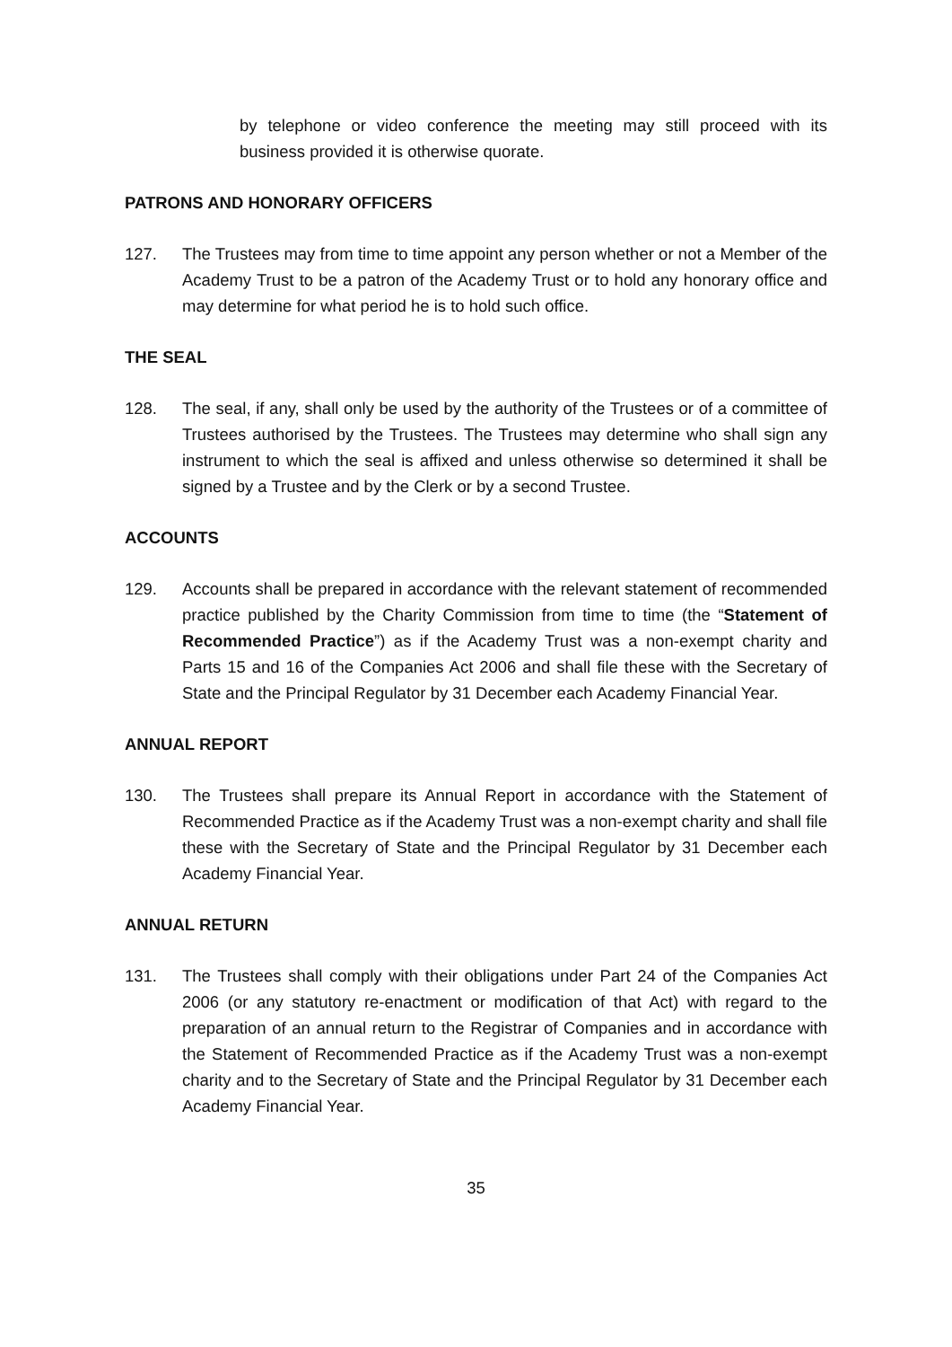by telephone or video conference the meeting may still proceed with its business provided it is otherwise quorate.
PATRONS AND HONORARY OFFICERS
127. The Trustees may from time to time appoint any person whether or not a Member of the Academy Trust to be a patron of the Academy Trust or to hold any honorary office and may determine for what period he is to hold such office.
THE SEAL
128. The seal, if any, shall only be used by the authority of the Trustees or of a committee of Trustees authorised by the Trustees. The Trustees may determine who shall sign any instrument to which the seal is affixed and unless otherwise so determined it shall be signed by a Trustee and by the Clerk or by a second Trustee.
ACCOUNTS
129. Accounts shall be prepared in accordance with the relevant statement of recommended practice published by the Charity Commission from time to time (the “Statement of Recommended Practice”) as if the Academy Trust was a non-exempt charity and Parts 15 and 16 of the Companies Act 2006 and shall file these with the Secretary of State and the Principal Regulator by 31 December each Academy Financial Year.
ANNUAL REPORT
130. The Trustees shall prepare its Annual Report in accordance with the Statement of Recommended Practice as if the Academy Trust was a non-exempt charity and shall file these with the Secretary of State and the Principal Regulator by 31 December each Academy Financial Year.
ANNUAL RETURN
131. The Trustees shall comply with their obligations under Part 24 of the Companies Act 2006 (or any statutory re-enactment or modification of that Act) with regard to the preparation of an annual return to the Registrar of Companies and in accordance with the Statement of Recommended Practice as if the Academy Trust was a non-exempt charity and to the Secretary of State and the Principal Regulator by 31 December each Academy Financial Year.
35